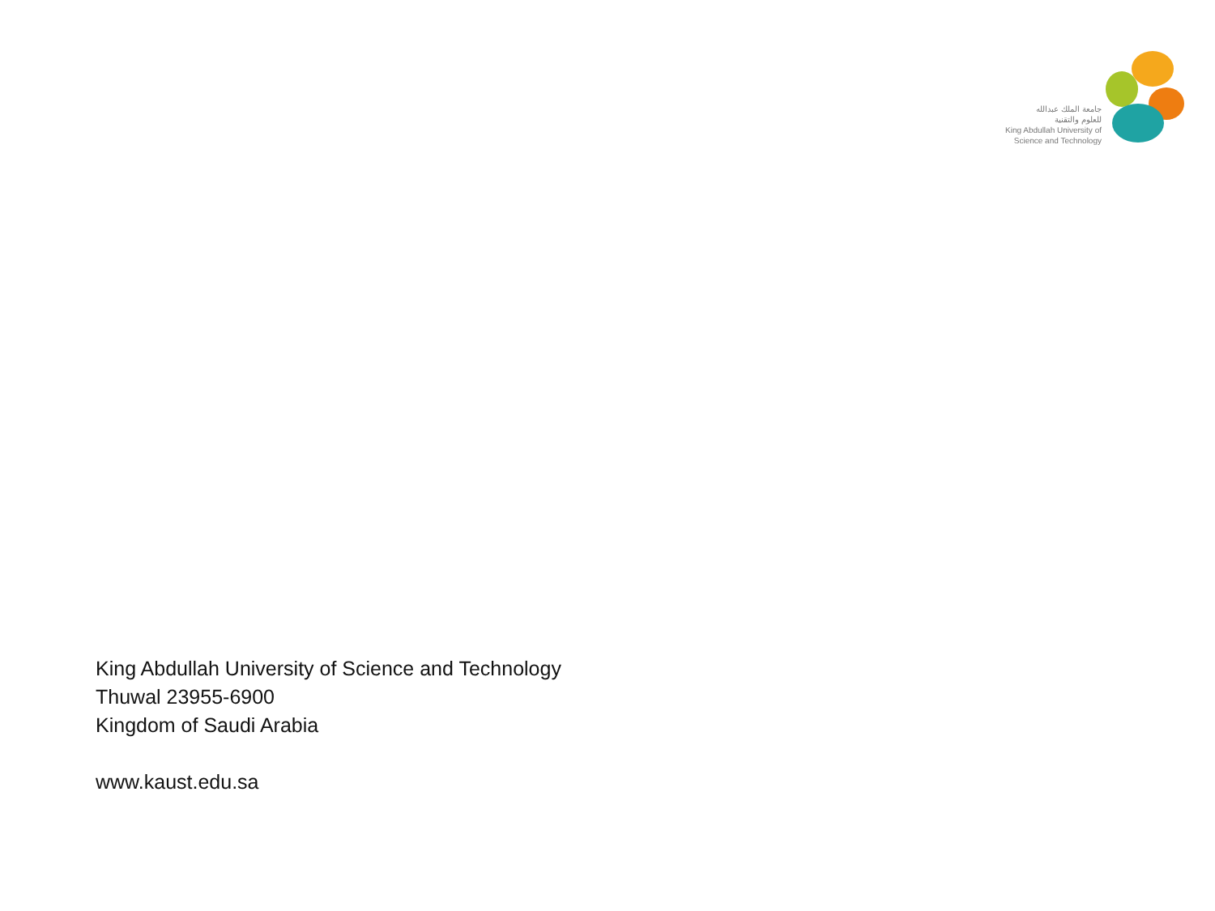جامعة الملك عبدالله
للعلوم والتقنية
King Abdullah University of
Science and Technology
King Abdullah University of Science and Technology
Thuwal 23955-6900
Kingdom of Saudi Arabia
www.kaust.edu.sa